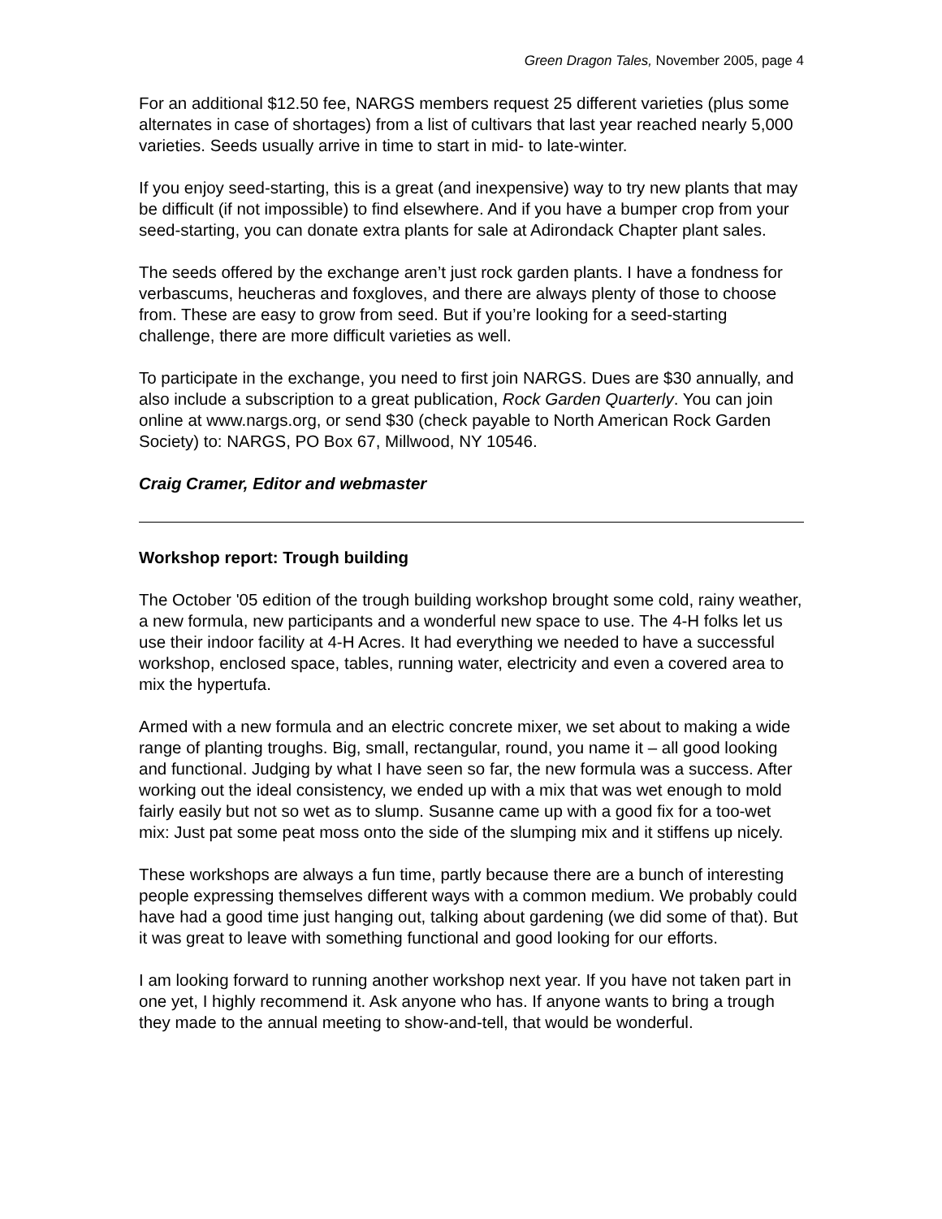Green Dragon Tales, November 2005, page 4
For an additional $12.50 fee, NARGS members request 25 different varieties (plus some alternates in case of shortages) from a list of cultivars that last year reached nearly 5,000 varieties. Seeds usually arrive in time to start in mid- to late-winter.
If you enjoy seed-starting, this is a great (and inexpensive) way to try new plants that may be difficult (if not impossible) to find elsewhere. And if you have a bumper crop from your seed-starting, you can donate extra plants for sale at Adirondack Chapter plant sales.
The seeds offered by the exchange aren’t just rock garden plants. I have a fondness for verbascums, heucheras and foxgloves, and there are always plenty of those to choose from. These are easy to grow from seed. But if you’re looking for a seed-starting challenge, there are more difficult varieties as well.
To participate in the exchange, you need to first join NARGS. Dues are $30 annually, and also include a subscription to a great publication, Rock Garden Quarterly. You can join online at www.nargs.org, or send $30 (check payable to North American Rock Garden Society) to: NARGS, PO Box 67, Millwood, NY 10546.
Craig Cramer, Editor and webmaster
Workshop report: Trough building
The October '05 edition of the trough building workshop brought some cold, rainy weather, a new formula, new participants and a wonderful new space to use. The 4-H folks let us use their indoor facility at 4-H Acres. It had everything we needed to have a successful workshop, enclosed space, tables, running water, electricity and even a covered area to mix the hypertufa.
Armed with a new formula and an electric concrete mixer, we set about to making a wide range of planting troughs. Big, small, rectangular, round, you name it – all good looking and functional. Judging by what I have seen so far, the new formula was a success. After working out the ideal consistency, we ended up with a mix that was wet enough to mold fairly easily but not so wet as to slump. Susanne came up with a good fix for a too-wet mix: Just pat some peat moss onto the side of the slumping mix and it stiffens up nicely.
These workshops are always a fun time, partly because there are a bunch of interesting people expressing themselves different ways with a common medium. We probably could have had a good time just hanging out, talking about gardening (we did some of that). But it was great to leave with something functional and good looking for our efforts.
I am looking forward to running another workshop next year. If you have not taken part in one yet, I highly recommend it. Ask anyone who has. If anyone wants to bring a trough they made to the annual meeting to show-and-tell, that would be wonderful.